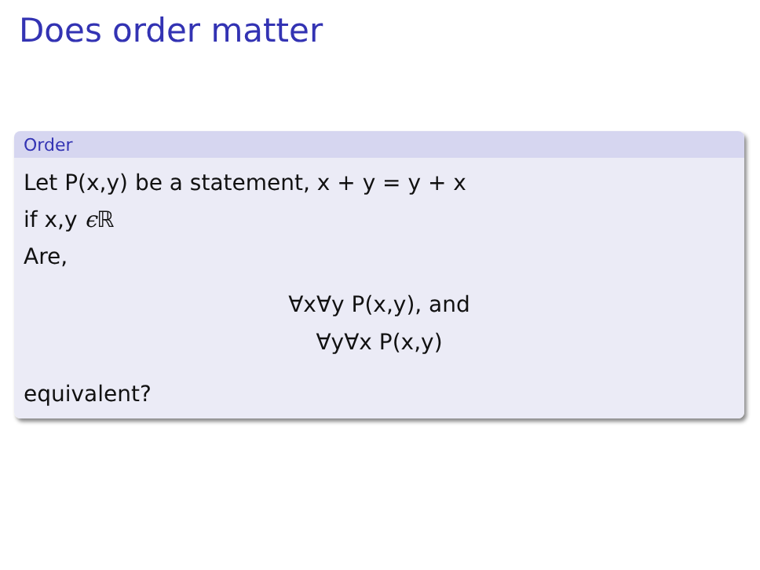Does order matter
Order
Let P(x,y) be a statement, x + y = y + x
if x,y ϵ ℝ
Are,
∀x∀y P(x,y), and
∀y∀x P(x,y)
equivalent?